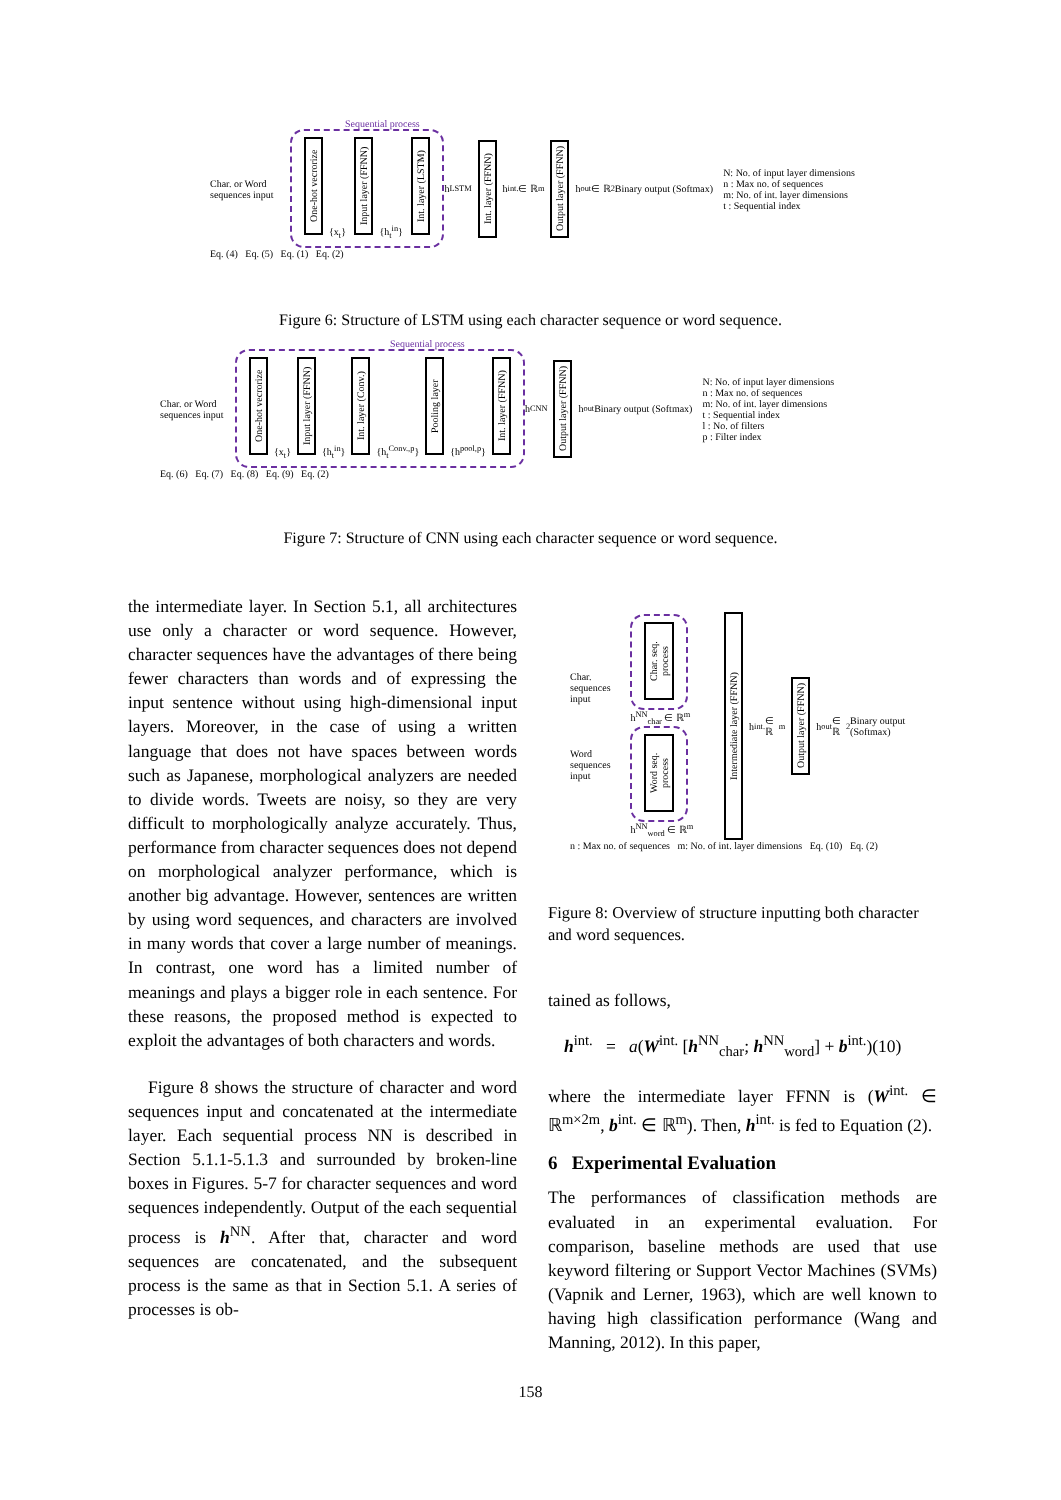Sequential process
Char. or Word sequences input
One-hot vecrorize {x<sub>t</sub>} Input layer (FFNN) {h<sub>t</sub><sup>in</sup>} Int. layer (LSTM)
h<sup>LSTM</sup> Int. layer (FFNN) h<sup>int.</sup> ∈ ℝ<sup>m</sup> Output layer (FFNN) h<sup>out</sup> ∈ ℝ<sup>2</sup> Binary output (Softmax)
N: No. of input layer dimensions
n : Max no. of sequences
m: No. of int. layer dimensions
t : Sequential index
Eq. (4) Eq. (5) Eq. (1) Eq. (2)
Figure 6: Structure of LSTM using each character sequence or word sequence.
Sequential process
Char. or Word sequences input
One-hot vecrorize {x<sub>t</sub>} Input layer (FFNN) {h<sub>t</sub><sup>in</sup>} Int. layer (Conv.) {h<sub>t</sub><sup>Conv.,p</sup>} Pooling layer {h<sup>pool,p</sup>} Int. layer (FFNN)
h<sup>CNN</sup> Output layer (FFNN) h<sup>out</sup> Binary output (Softmax)
N: No. of input layer dimensions
n : Max no. of sequences
m: No. of int. layer dimensions
t : Sequential index
l : No. of filters
p : Filter index
Eq. (6) Eq. (7) Eq. (8) Eq. (9) Eq. (2)
Figure 7: Structure of CNN using each character sequence or word sequence.
the intermediate layer. In Section 5.1, all architectures use only a character or word sequence. However, character sequences have the advantages of there being fewer characters than words and of expressing the input sentence without using high-dimensional input layers. Moreover, in the case of using a written language that does not have spaces between words such as Japanese, morphological analyzers are needed to divide words. Tweets are noisy, so they are very difficult to morphologically analyze accurately. Thus, performance from character sequences does not depend on morphological analyzer performance, which is another big advantage. However, sentences are written by using word sequences, and characters are involved in many words that cover a large number of meanings. In contrast, one word has a limited number of meanings and plays a bigger role in each sentence. For these reasons, the proposed method is expected to exploit the advantages of both characters and words.
Figure 8 shows the structure of character and word sequences input and concatenated at the intermediate layer. Each sequential process NN is described in Section 5.1.1-5.1.3 and surrounded by broken-line boxes in Figures. 5-7 for character sequences and word sequences independently. Output of the each sequential process is h<sup>NN</sup>. After that, character and word sequences are concatenated, and the subsequent process is the same as that in Section 5.1. A series of processes is ob-
Char. sequences input
Word sequences input
Char. seq. process h<sup>NN</sup><sub>char</sub> ∈ ℝ<sup>m</sup>
Word seq. process h<sup>NN</sup><sub>word</sub> ∈ ℝ<sup>m</sup>
Intermediate layer (FFNN) h<sup>int.</sup> ∈ ℝ<sup>m</sup> Output layer (FFNN) h<sup>out</sup> ∈ ℝ<sup>2</sup> Binary output (Softmax)
n : Max no. of sequences m: No. of int. layer dimensions Eq. (10) Eq. (2)
Figure 8: Overview of structure inputting both character and word sequences.
tained as follows,
h<sup>int.</sup> = a(W<sup>int.</sup> [h<sup>NN</sup><sub>char</sub>; h<sup>NN</sup><sub>word</sub>] + b<sup>int.</sup>)(10)
where the intermediate layer FFNN is (W<sup>int.</sup> ∈ ℝ<sup>m×2m</sup>, b<sup>int.</sup> ∈ ℝ<sup>m</sup>). Then, h<sup>int.</sup> is fed to Equation (2).
6 Experimental Evaluation
The performances of classification methods are evaluated in an experimental evaluation. For comparison, baseline methods are used that use keyword filtering or Support Vector Machines (SVMs) (Vapnik and Lerner, 1963), which are well known to having high classification performance (Wang and Manning, 2012). In this paper,
158